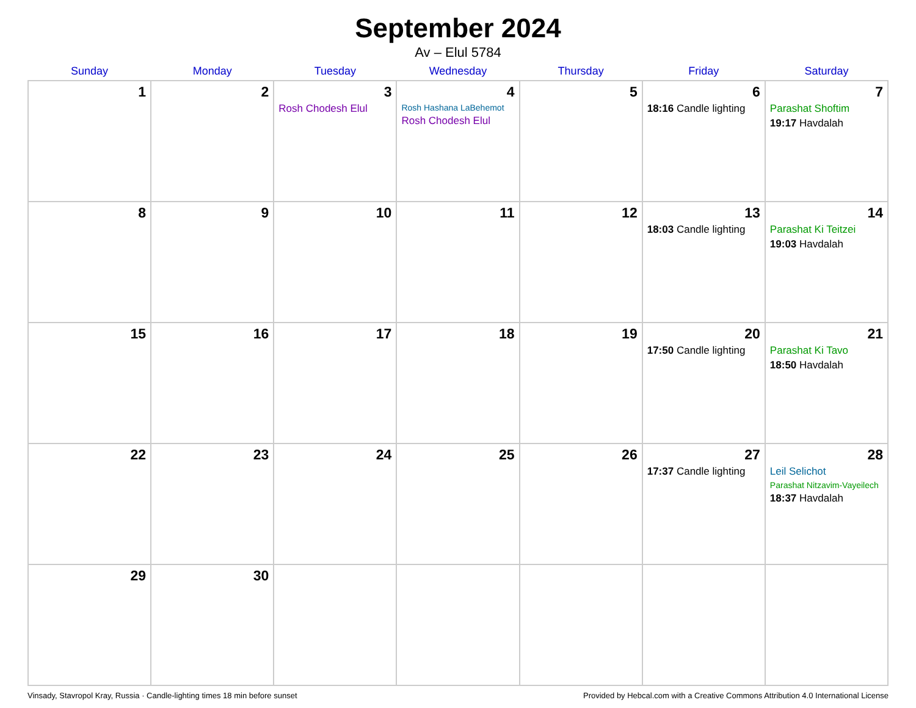September 2024
Av – Elul 5784
| Sunday | Monday | Tuesday | Wednesday | Thursday | Friday | Saturday |
| --- | --- | --- | --- | --- | --- | --- |
| 1 | 2 | 3 Rosh Chodesh Elul | 4 Rosh Hashana LaBehemot Rosh Chodesh Elul | 5 | 6 18:16 Candle lighting | 7 Parashat Shoftim 19:17 Havdalah |
| 8 | 9 | 10 | 11 | 12 | 13 18:03 Candle lighting | 14 Parashat Ki Teitzei 19:03 Havdalah |
| 15 | 16 | 17 | 18 | 19 | 20 17:50 Candle lighting | 21 Parashat Ki Tavo 18:50 Havdalah |
| 22 | 23 | 24 | 25 | 26 | 27 17:37 Candle lighting | 28 Leil Selichot Parashat Nitzavim-Vayeilech 18:37 Havdalah |
| 29 | 30 | | | | | |
Vinsady, Stavropol Kray, Russia · Candle-lighting times 18 min before sunset Provided by Hebcal.com with a Creative Commons Attribution 4.0 International License